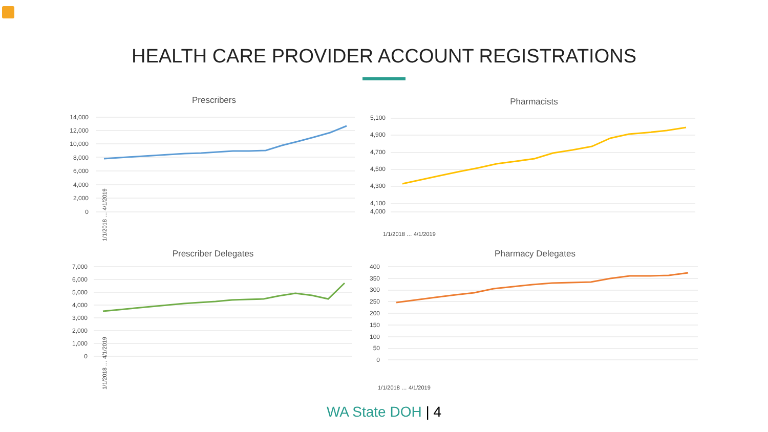HEALTH CARE PROVIDER ACCOUNT REGISTRATIONS
Prescribers
14,000
12,000
10,000
8,000
6,000
4,000
2,000
0
1/1/2018 … 4/1/2019
Pharmacists
5,100
4,900
4,700
4,500
4,300
4,100
4,000
1/1/2018 … 4/1/2019
Prescriber Delegates
7,000
6,000
5,000
4,000
3,000
2,000
1,000
0
1/1/2018 … 4/1/2019
Pharmacy Delegates
400
350
300
250
200
150
100
50
0
1/1/2018 … 4/1/2019
WA State DOH | 4